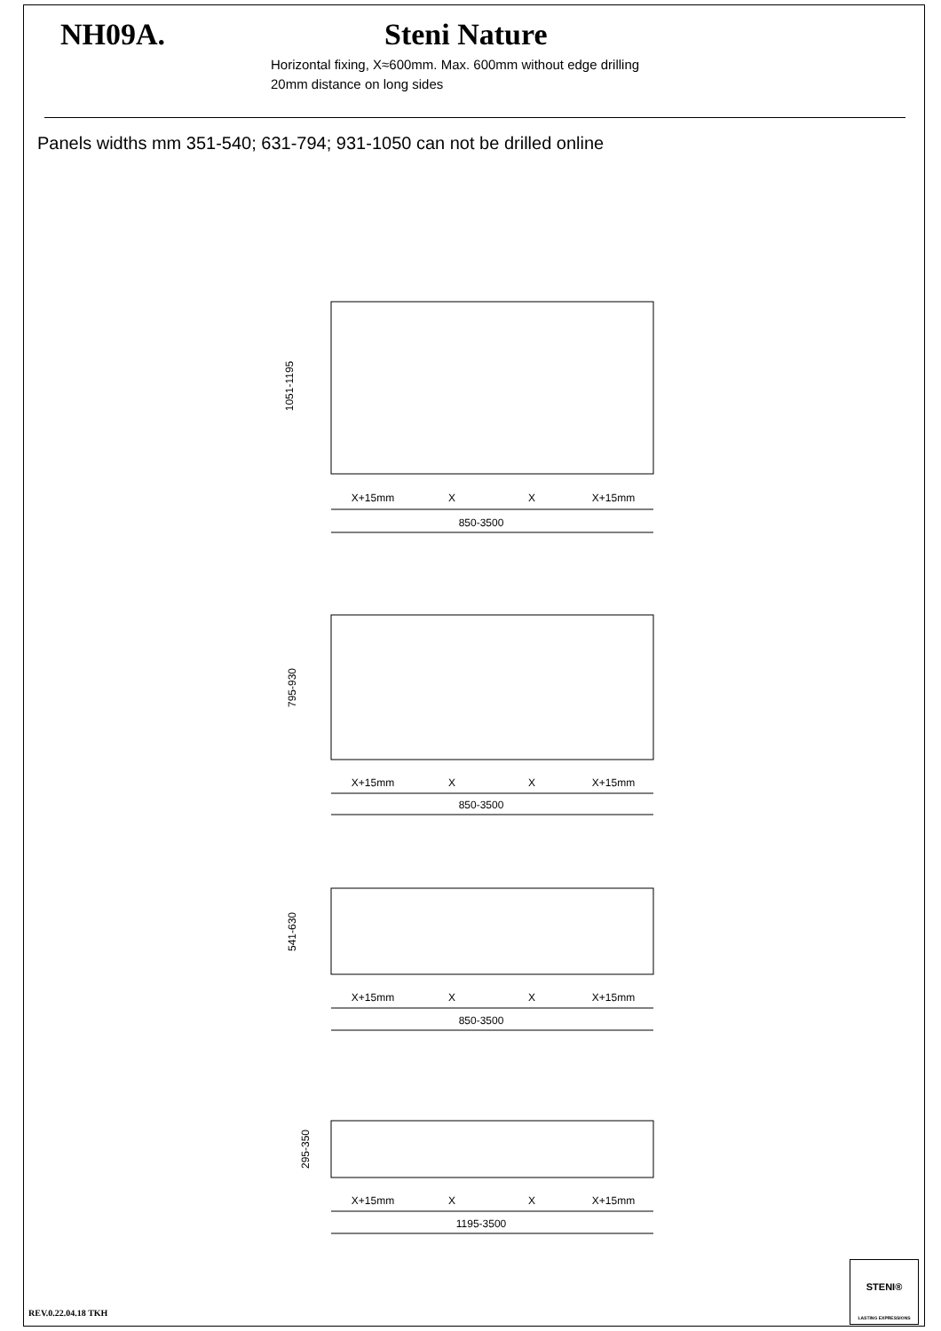NH09A.
Steni Nature
Horizontal fixing, X≈600mm. Max. 600mm without edge drilling
20mm distance on long sides
Panels widths mm 351-540; 631-794; 931-1050 can not be drilled online
X+15mm
X
X
X+15mm
850-3500
X+15mm
X
X
X+15mm
850-3500
X+15mm
X
X
X+15mm
850-3500
X+15mm
X
X
X+15mm
1195-3500
1051-1195
795-930
541-630
295-350
REV.0.22.04.18 TKH
STENI®
LASTING EXPRESSIONS